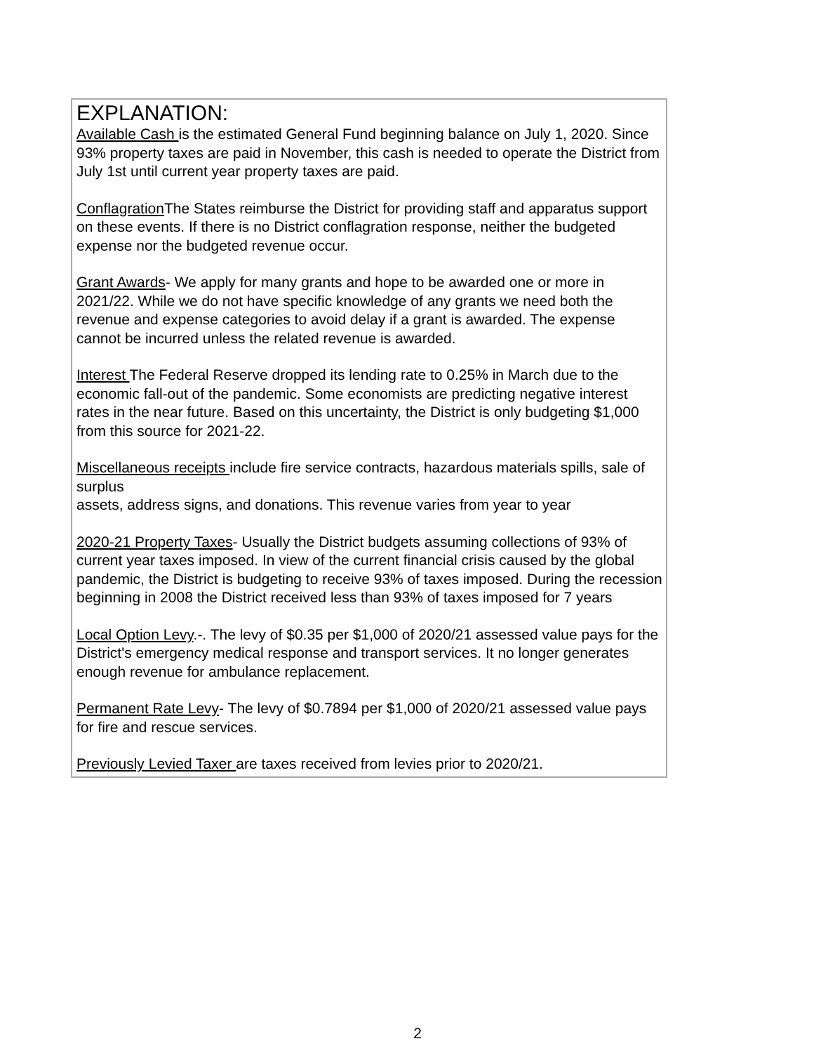EXPLANATION:
Available Cash is the estimated General Fund beginning balance on July 1, 2020. Since 93% property taxes are paid in November, this cash is needed to operate the District from July 1st until current year property taxes are paid.
Conflagration The States reimburse the District for providing staff and apparatus support on these events. If there is no District conflagration response, neither the budgeted expense nor the budgeted revenue occur.
Grant Awards- We apply for many grants and hope to be awarded one or more in 2021/22. While we do not have specific knowledge of any grants we need both the revenue and expense categories to avoid delay if a grant is awarded. The expense cannot be incurred unless the related revenue is awarded.
Interest The Federal Reserve dropped its lending rate to 0.25% in March due to the economic fall-out of the pandemic. Some economists are predicting negative interest rates in the near future. Based on this uncertainty, the District is only budgeting $1,000 from this source for 2021-22.
Miscellaneous receipts include fire service contracts, hazardous materials spills, sale of surplus
assets, address signs, and donations. This revenue varies from year to year
2020-21 Property Taxes- Usually the District budgets assuming collections of 93% of current year taxes imposed. In view of the current financial crisis caused by the global pandemic, the District is budgeting to receive 93% of taxes imposed. During the recession beginning in 2008 the District received less than 93% of taxes imposed for 7 years
Local Option Levy.-. The levy of $0.35 per $1,000 of 2020/21 assessed value pays for the District's emergency medical response and transport services. It no longer generates enough revenue for ambulance replacement.
Permanent Rate Levy- The levy of $0.7894 per $1,000 of 2020/21 assessed value pays for fire and rescue services.
Previously Levied Taxer are taxes received from levies prior to 2020/21.
2